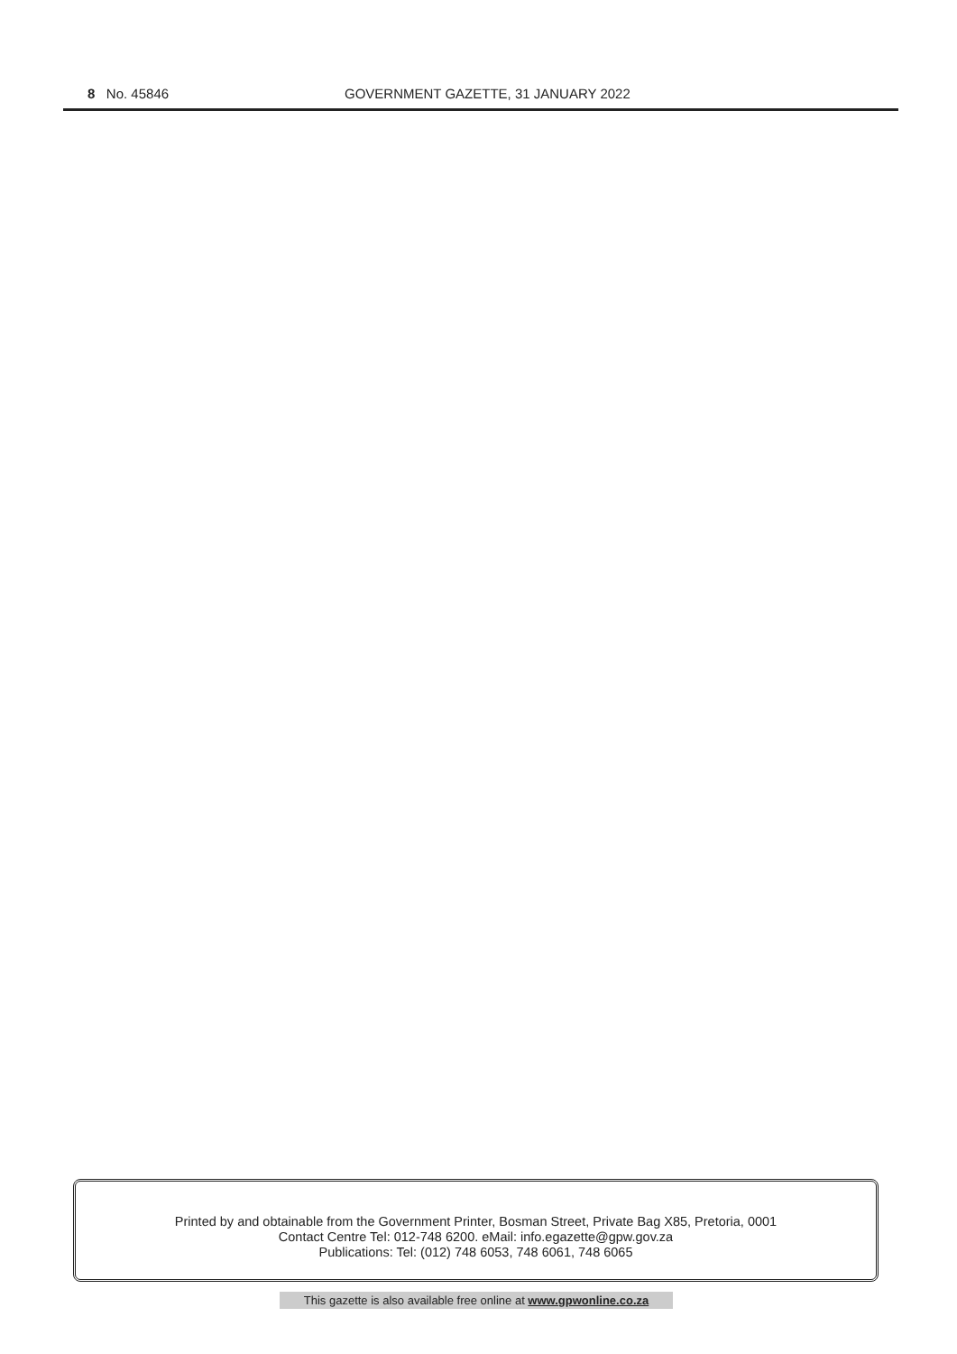8 No. 45846 GOVERNMENT GAZETTE, 31 JANUARY 2022
Printed by and obtainable from the Government Printer, Bosman Street, Private Bag X85, Pretoria, 0001
Contact Centre Tel: 012-748 6200. eMail: info.egazette@gpw.gov.za
Publications: Tel: (012) 748 6053, 748 6061, 748 6065
This gazette is also available free online at www.gpwonline.co.za